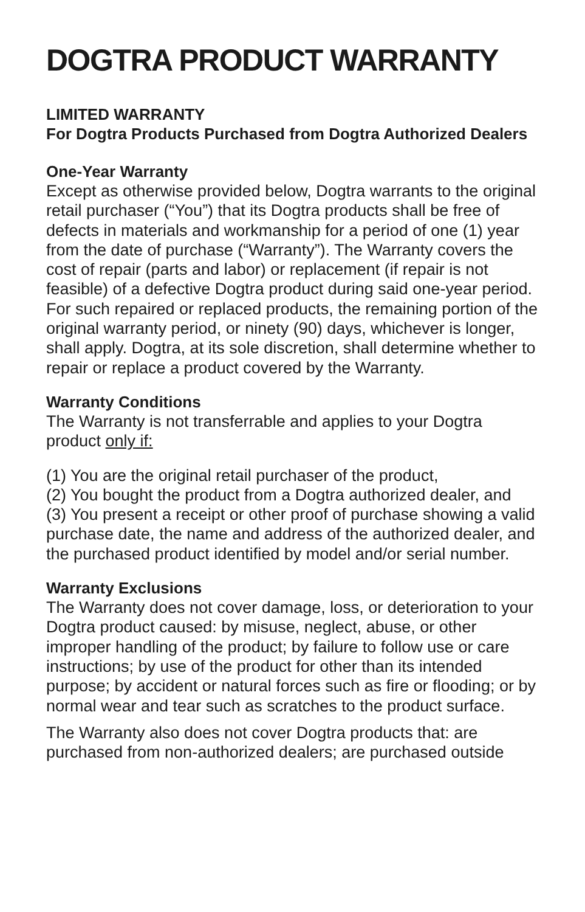DOGTRA PRODUCT WARRANTY
LIMITED WARRANTY
For Dogtra Products Purchased from Dogtra Authorized Dealers
One-Year Warranty
Except as otherwise provided below, Dogtra warrants to the original retail purchaser (“You”) that its Dogtra products shall be free of defects in materials and workmanship for a period of one (1) year from the date of purchase (“Warranty”). The Warranty covers the cost of repair (parts and labor) or replacement (if repair is not feasible) of a defective Dogtra product during said one-year period. For such repaired or replaced products, the remaining portion of the original warranty period, or ninety (90) days, whichever is longer, shall apply. Dogtra, at its sole discretion, shall determine whether to repair or replace a product covered by the Warranty.
Warranty Conditions
The Warranty is not transferrable and applies to your Dogtra product only if:
(1) You are the original retail purchaser of the product,
(2) You bought the product from a Dogtra authorized dealer, and
(3) You present a receipt or other proof of purchase showing a valid purchase date, the name and address of the authorized dealer, and the purchased product identified by model and/or serial number.
Warranty Exclusions
The Warranty does not cover damage, loss, or deterioration to your Dogtra product caused: by misuse, neglect, abuse, or other improper handling of the product; by failure to follow use or care instructions; by use of the product for other than its intended purpose; by accident or natural forces such as fire or flooding; or by normal wear and tear such as scratches to the product surface.
The Warranty also does not cover Dogtra products that: are purchased from non-authorized dealers; are purchased outside